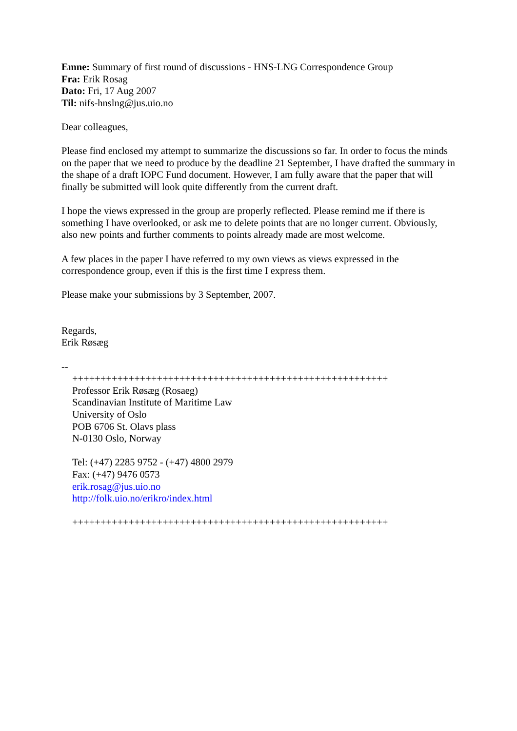Emne: Summary of first round of discussions - HNS-LNG Correspondence Group
Fra: Erik Rosag
Dato: Fri, 17 Aug 2007
Til: nifs-hnslng@jus.uio.no
Dear colleagues,
Please find enclosed my attempt to summarize the discussions so far. In order to focus the minds on the paper that we need to produce by the deadline 21 September, I have drafted the summary in the shape of a draft IOPC Fund document. However, I am fully aware that the paper that will finally be submitted will look quite differently from the current draft.
I hope the views expressed in the group are properly reflected. Please remind me if there is something I have overlooked, or ask me to delete points that are no longer current. Obviously, also new points and further comments to points already made are most welcome.
A few places in the paper I have referred to my own views as views expressed in the correspondence group, even if this is the first time I express them.
Please make your submissions by 3 September, 2007.
Regards,
Erik Røsæg
--
++++++++++++++++++++++++++++++++++++++++++++++++++++++++
Professor Erik Røsæg (Rosaeg)
Scandinavian Institute of Maritime Law
University of Oslo
POB 6706 St. Olavs plass
N-0130 Oslo, Norway
Tel: (+47) 2285 9752 - (+47) 4800 2979
Fax: (+47) 9476 0573
erik.rosag@jus.uio.no
http://folk.uio.no/erikro/index.html
++++++++++++++++++++++++++++++++++++++++++++++++++++++++